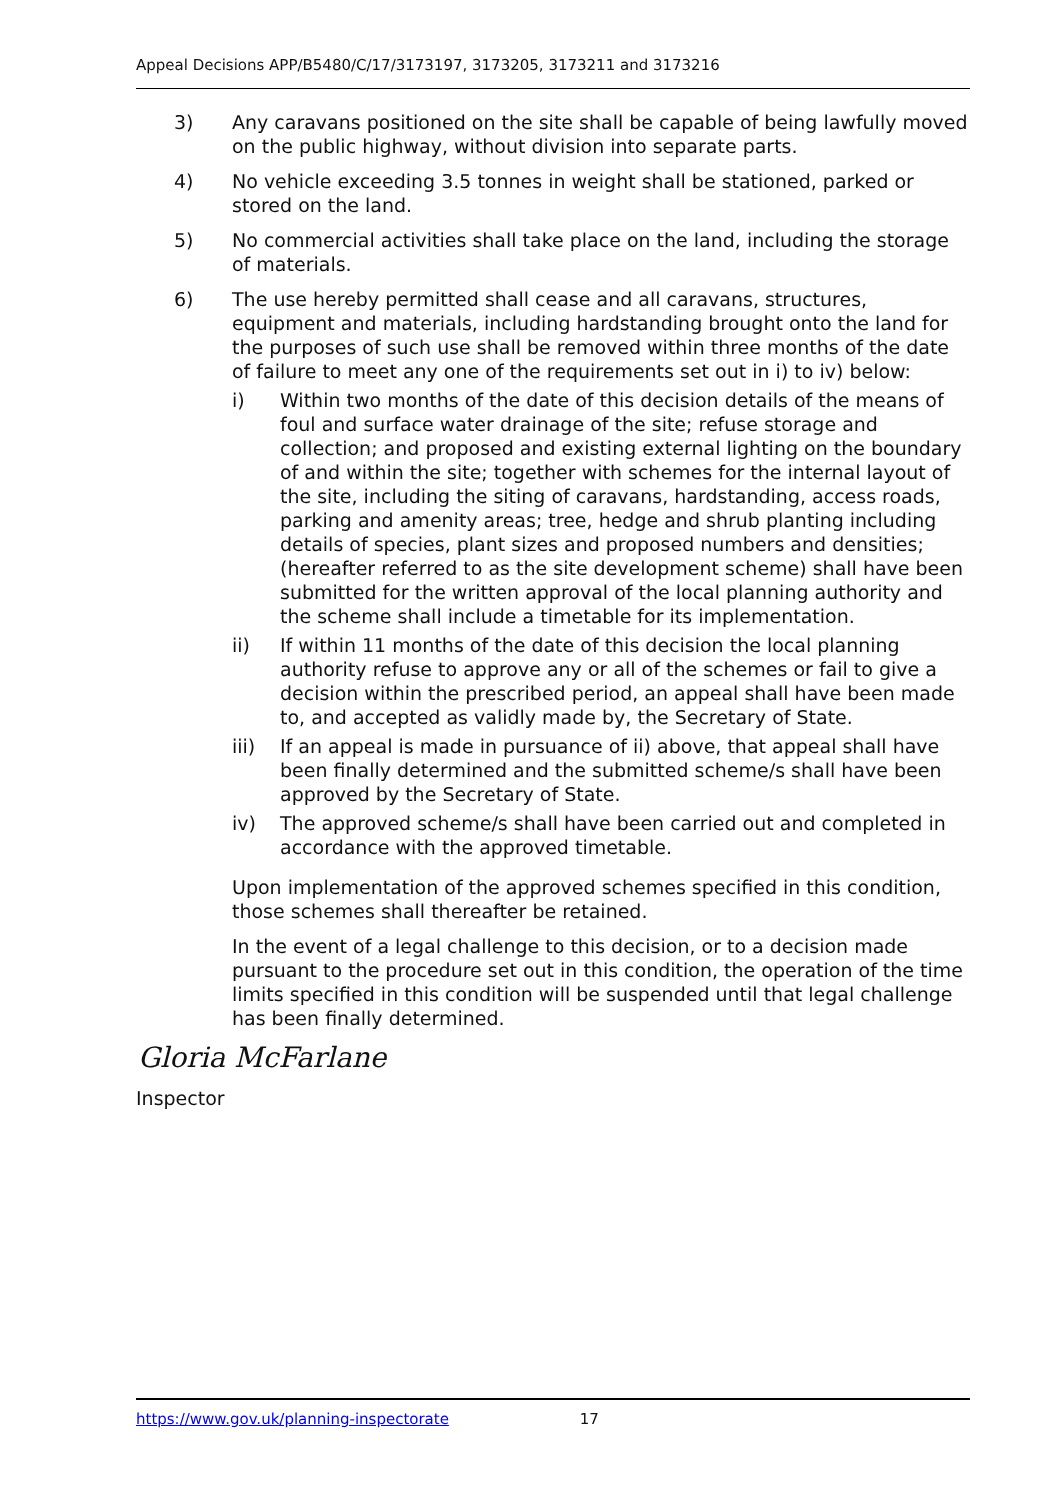Appeal Decisions APP/B5480/C/17/3173197, 3173205, 3173211 and 3173216
3) Any caravans positioned on the site shall be capable of being lawfully moved on the public highway, without division into separate parts.
4) No vehicle exceeding 3.5 tonnes in weight shall be stationed, parked or stored on the land.
5) No commercial activities shall take place on the land, including the storage of materials.
6) The use hereby permitted shall cease and all caravans, structures, equipment and materials, including hardstanding brought onto the land for the purposes of such use shall be removed within three months of the date of failure to meet any one of the requirements set out in i) to iv) below:
i) Within two months of the date of this decision details of the means of foul and surface water drainage of the site; refuse storage and collection; and proposed and existing external lighting on the boundary of and within the site; together with schemes for the internal layout of the site, including the siting of caravans, hardstanding, access roads, parking and amenity areas; tree, hedge and shrub planting including details of species, plant sizes and proposed numbers and densities; (hereafter referred to as the site development scheme) shall have been submitted for the written approval of the local planning authority and the scheme shall include a timetable for its implementation.
ii) If within 11 months of the date of this decision the local planning authority refuse to approve any or all of the schemes or fail to give a decision within the prescribed period, an appeal shall have been made to, and accepted as validly made by, the Secretary of State.
iii) If an appeal is made in pursuance of ii) above, that appeal shall have been finally determined and the submitted scheme/s shall have been approved by the Secretary of State.
iv) The approved scheme/s shall have been carried out and completed in accordance with the approved timetable.
Upon implementation of the approved schemes specified in this condition, those schemes shall thereafter be retained.
In the event of a legal challenge to this decision, or to a decision made pursuant to the procedure set out in this condition, the operation of the time limits specified in this condition will be suspended until that legal challenge has been finally determined.
Gloria McFarlane
Inspector
https://www.gov.uk/planning-inspectorate 17